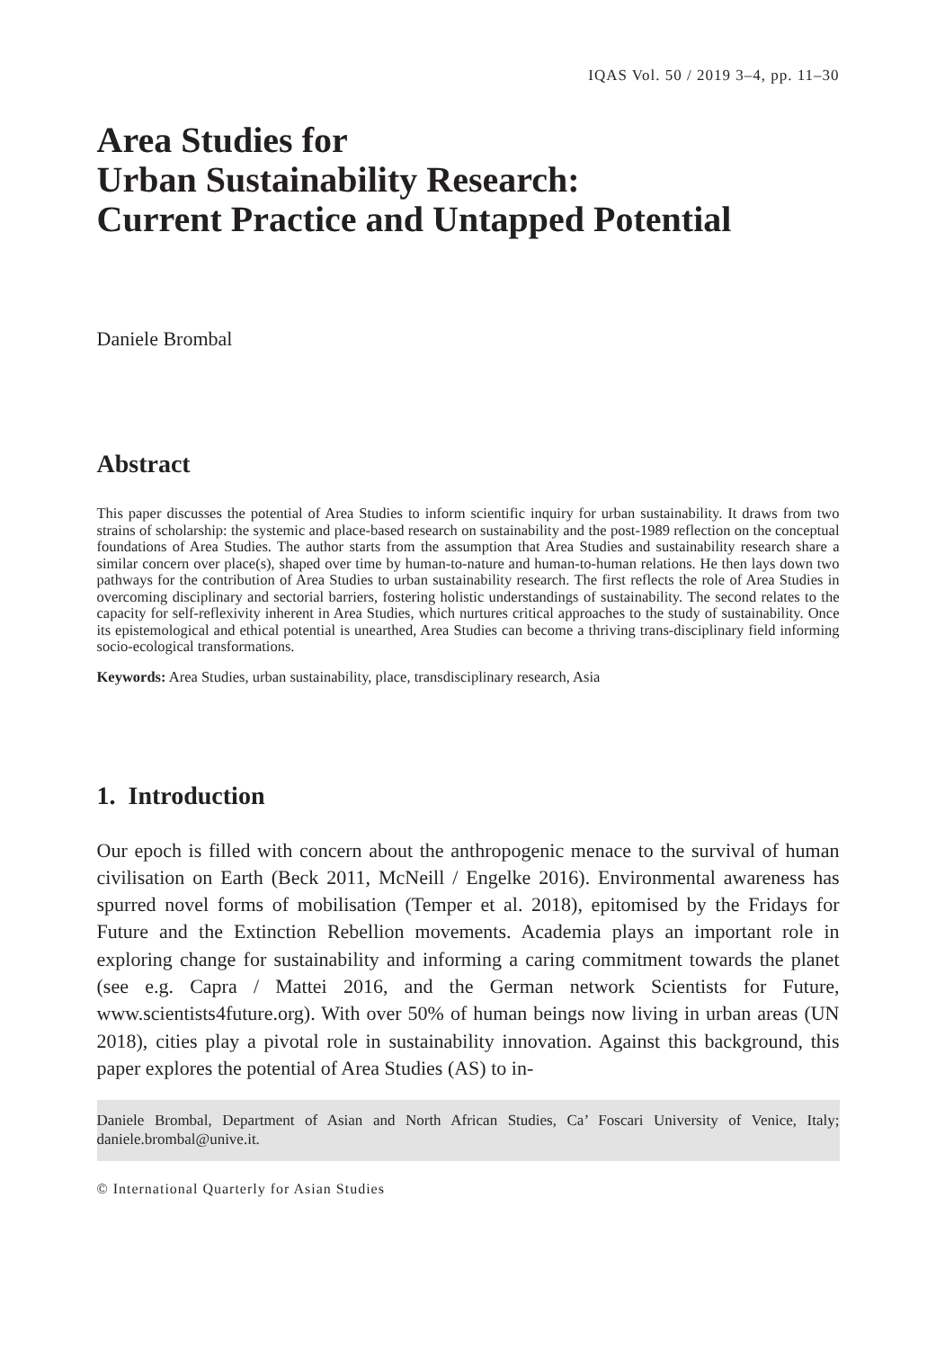IQAS Vol. 50 / 2019 3–4, pp. 11–30
Area Studies for
Urban Sustainability Research:
Current Practice and Untapped Potential
Daniele Brombal
Abstract
This paper discusses the potential of Area Studies to inform scientific inquiry for urban sustainability. It draws from two strains of scholarship: the systemic and place-based research on sustainability and the post-1989 reflection on the conceptual foundations of Area Studies. The author starts from the assumption that Area Studies and sustainability research share a similar concern over place(s), shaped over time by human-to-nature and human-to-human relations. He then lays down two pathways for the contribution of Area Studies to urban sustainability research. The first reflects the role of Area Studies in overcoming disciplinary and sectorial barriers, fostering holistic understandings of sustainability. The second relates to the capacity for self-reflexivity inherent in Area Studies, which nurtures critical approaches to the study of sustainability. Once its epistemological and ethical potential is unearthed, Area Studies can become a thriving trans-disciplinary field informing socio-ecological transformations.
Keywords: Area Studies, urban sustainability, place, transdisciplinary research, Asia
1. Introduction
Our epoch is filled with concern about the anthropogenic menace to the survival of human civilisation on Earth (Beck 2011, McNeill / Engelke 2016). Environmental awareness has spurred novel forms of mobilisation (Temper et al. 2018), epitomised by the Fridays for Future and the Extinction Rebellion movements. Academia plays an important role in exploring change for sustainability and informing a caring commitment towards the planet (see e.g. Capra / Mattei 2016, and the German network Scientists for Future, www.scientists4future.org). With over 50% of human beings now living in urban areas (UN 2018), cities play a pivotal role in sustainability innovation. Against this background, this paper explores the potential of Area Studies (AS) to in-
Daniele Brombal, Department of Asian and North African Studies, Ca’ Foscari University of Venice, Italy; daniele.brombal@unive.it.
© International Quarterly for Asian Studies